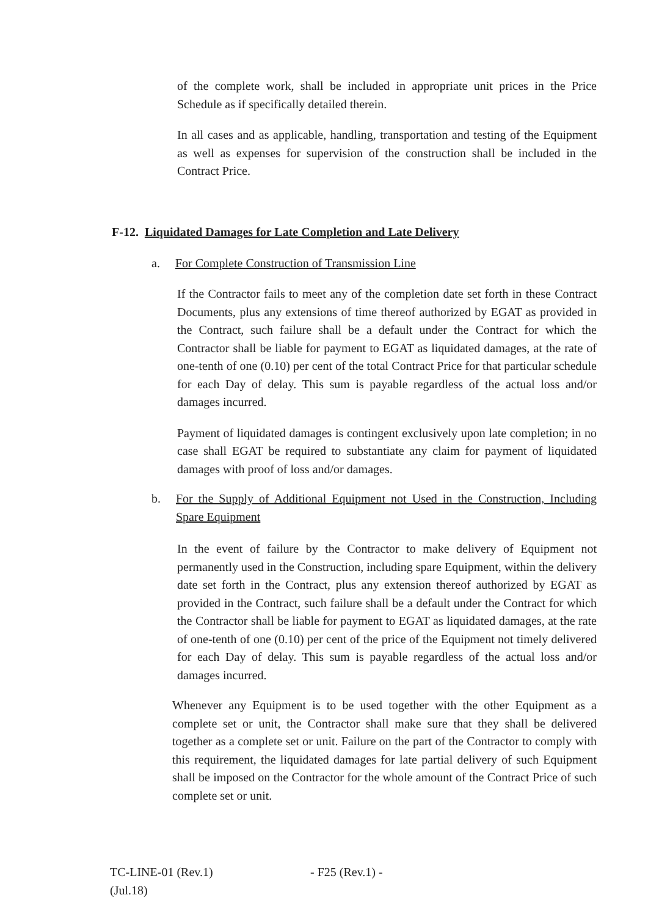of the complete work, shall be included in appropriate unit prices in the Price Schedule as if specifically detailed therein.
In all cases and as applicable, handling, transportation and testing of the Equipment as well as expenses for supervision of the construction shall be included in the Contract Price.
F-12. Liquidated Damages for Late Completion and Late Delivery
a. For Complete Construction of Transmission Line
If the Contractor fails to meet any of the completion date set forth in these Contract Documents, plus any extensions of time thereof authorized by EGAT as provided in the Contract, such failure shall be a default under the Contract for which the Contractor shall be liable for payment to EGAT as liquidated damages, at the rate of one-tenth of one (0.10) per cent of the total Contract Price for that particular schedule for each Day of delay. This sum is payable regardless of the actual loss and/or damages incurred.
Payment of liquidated damages is contingent exclusively upon late completion; in no case shall EGAT be required to substantiate any claim for payment of liquidated damages with proof of loss and/or damages.
b. For the Supply of Additional Equipment not Used in the Construction, Including Spare Equipment
In the event of failure by the Contractor to make delivery of Equipment not permanently used in the Construction, including spare Equipment, within the delivery date set forth in the Contract, plus any extension thereof authorized by EGAT as provided in the Contract, such failure shall be a default under the Contract for which the Contractor shall be liable for payment to EGAT as liquidated damages, at the rate of one-tenth of one (0.10) per cent of the price of the Equipment not timely delivered for each Day of delay. This sum is payable regardless of the actual loss and/or damages incurred.
Whenever any Equipment is to be used together with the other Equipment as a complete set or unit, the Contractor shall make sure that they shall be delivered together as a complete set or unit. Failure on the part of the Contractor to comply with this requirement, the liquidated damages for late partial delivery of such Equipment shall be imposed on the Contractor for the whole amount of the Contract Price of such complete set or unit.
TC-LINE-01 (Rev.1)
(Jul.18)
- F25 (Rev.1) -